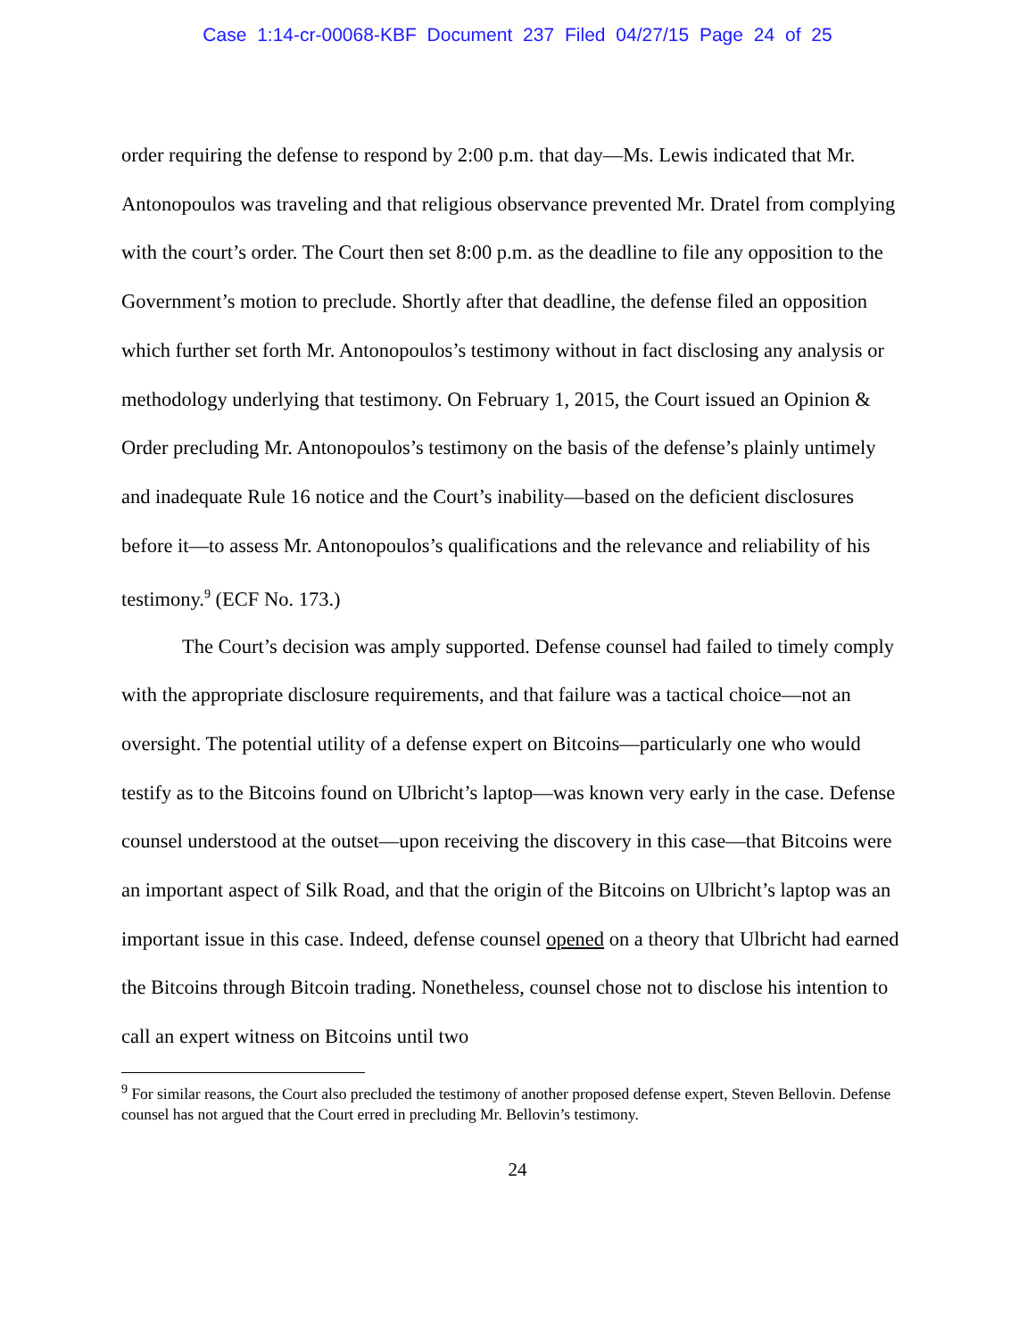Case 1:14-cr-00068-KBF Document 237 Filed 04/27/15 Page 24 of 25
order requiring the defense to respond by 2:00 p.m. that day—Ms. Lewis indicated that Mr. Antonopoulos was traveling and that religious observance prevented Mr. Dratel from complying with the court’s order. The Court then set 8:00 p.m. as the deadline to file any opposition to the Government’s motion to preclude. Shortly after that deadline, the defense filed an opposition which further set forth Mr. Antonopoulos’s testimony without in fact disclosing any analysis or methodology underlying that testimony. On February 1, 2015, the Court issued an Opinion & Order precluding Mr. Antonopoulos’s testimony on the basis of the defense’s plainly untimely and inadequate Rule 16 notice and the Court’s inability—based on the deficient disclosures before it—to assess Mr. Antonopoulos’s qualifications and the relevance and reliability of his testimony.<sup>9</sup> (ECF No. 173.)
The Court’s decision was amply supported. Defense counsel had failed to timely comply with the appropriate disclosure requirements, and that failure was a tactical choice—not an oversight. The potential utility of a defense expert on Bitcoins—particularly one who would testify as to the Bitcoins found on Ulbricht’s laptop—was known very early in the case. Defense counsel understood at the outset—upon receiving the discovery in this case—that Bitcoins were an important aspect of Silk Road, and that the origin of the Bitcoins on Ulbricht’s laptop was an important issue in this case. Indeed, defense counsel opened on a theory that Ulbricht had earned the Bitcoins through Bitcoin trading. Nonetheless, counsel chose not to disclose his intention to call an expert witness on Bitcoins until two
<sup>9</sup> For similar reasons, the Court also precluded the testimony of another proposed defense expert, Steven Bellovin. Defense counsel has not argued that the Court erred in precluding Mr. Bellovin’s testimony.
24